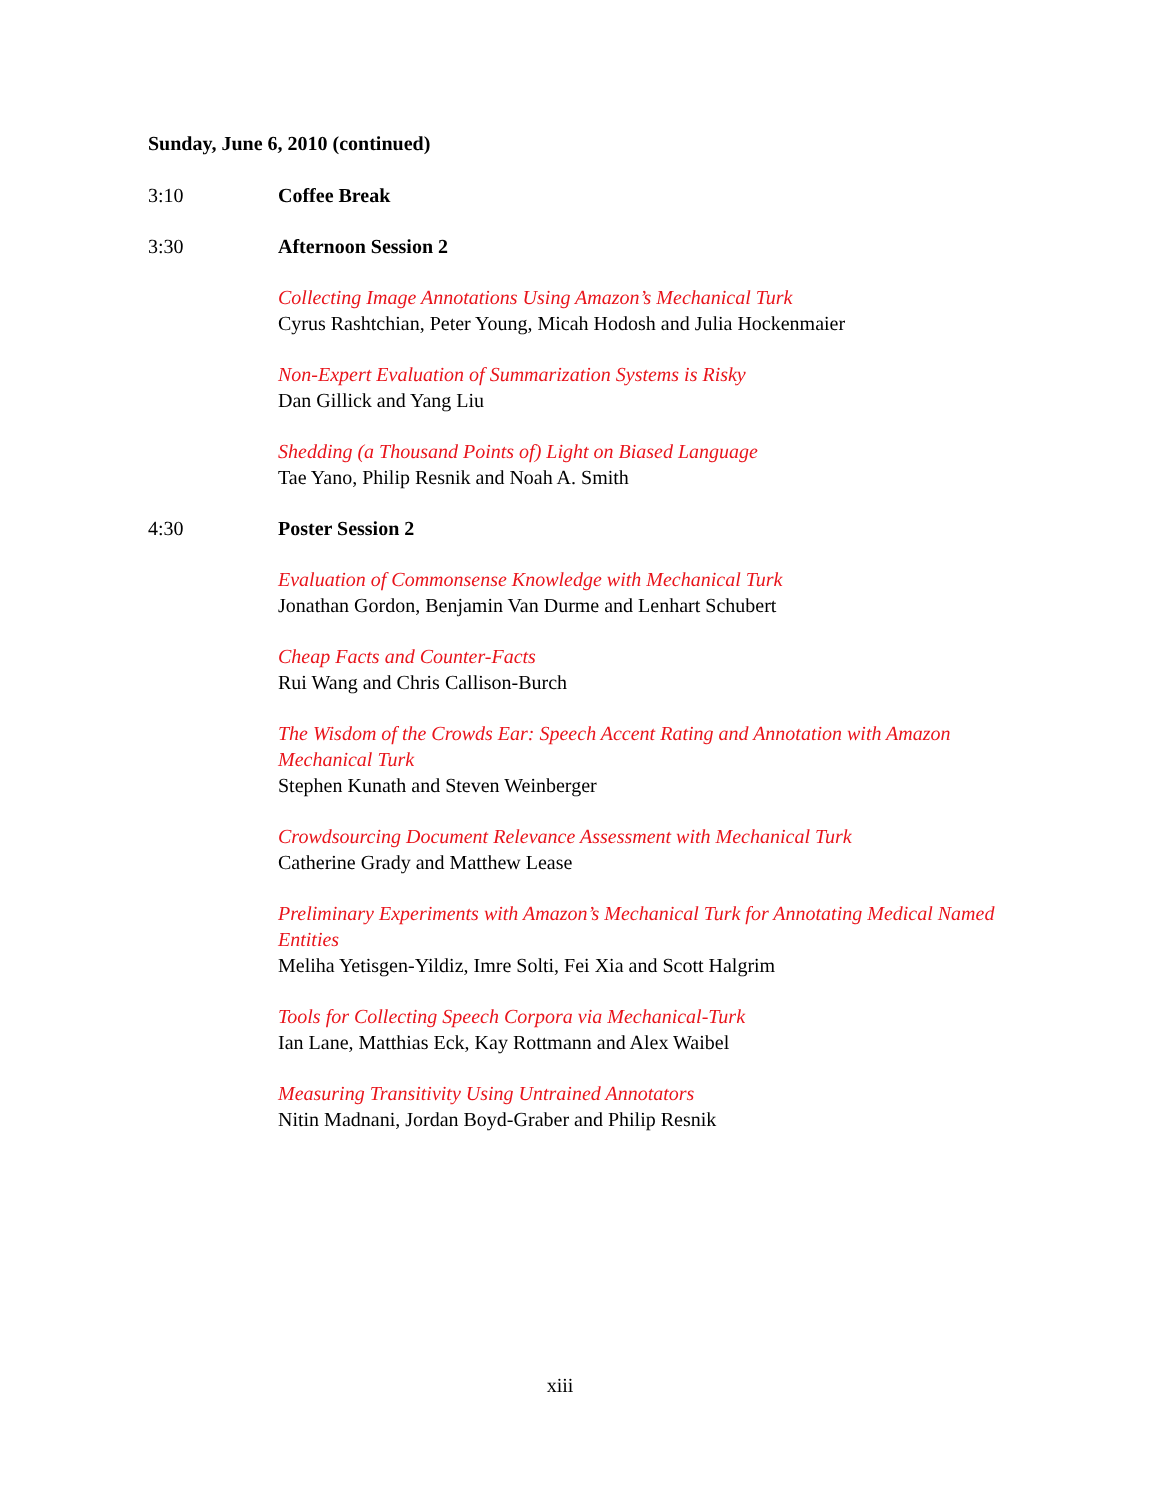Sunday, June 6, 2010 (continued)
3:10 Coffee Break
3:30 Afternoon Session 2
Collecting Image Annotations Using Amazon’s Mechanical Turk
Cyrus Rashtchian, Peter Young, Micah Hodosh and Julia Hockenmaier
Non-Expert Evaluation of Summarization Systems is Risky
Dan Gillick and Yang Liu
Shedding (a Thousand Points of) Light on Biased Language
Tae Yano, Philip Resnik and Noah A. Smith
4:30 Poster Session 2
Evaluation of Commonsense Knowledge with Mechanical Turk
Jonathan Gordon, Benjamin Van Durme and Lenhart Schubert
Cheap Facts and Counter-Facts
Rui Wang and Chris Callison-Burch
The Wisdom of the Crowds Ear: Speech Accent Rating and Annotation with Amazon Mechanical Turk
Stephen Kunath and Steven Weinberger
Crowdsourcing Document Relevance Assessment with Mechanical Turk
Catherine Grady and Matthew Lease
Preliminary Experiments with Amazon’s Mechanical Turk for Annotating Medical Named Entities
Meliha Yetisgen-Yildiz, Imre Solti, Fei Xia and Scott Halgrim
Tools for Collecting Speech Corpora via Mechanical-Turk
Ian Lane, Matthias Eck, Kay Rottmann and Alex Waibel
Measuring Transitivity Using Untrained Annotators
Nitin Madnani, Jordan Boyd-Graber and Philip Resnik
xiii